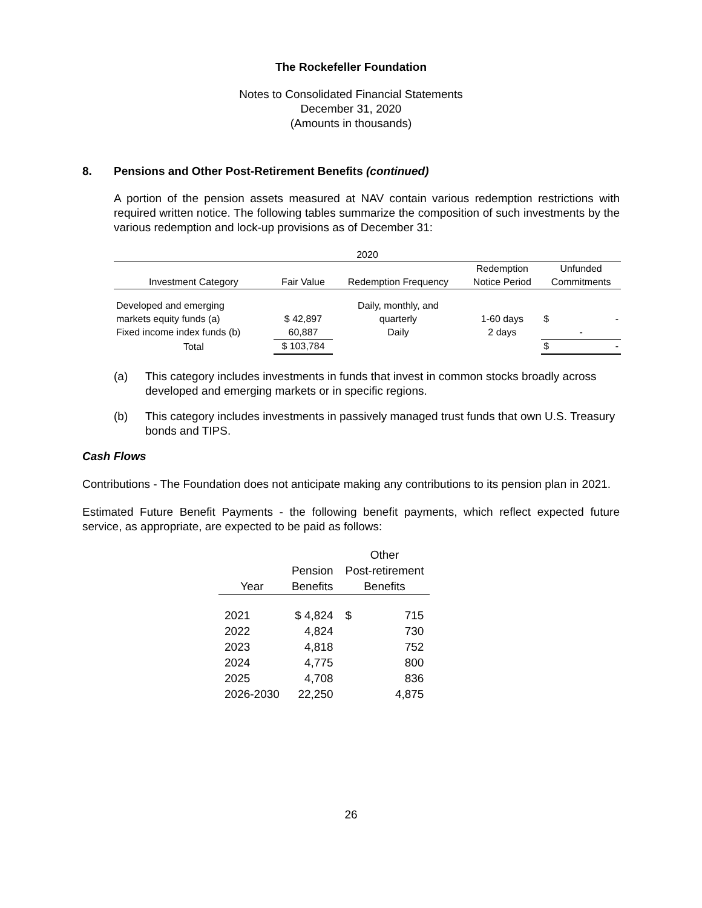The Rockefeller Foundation
Notes to Consolidated Financial Statements
December 31, 2020
(Amounts in thousands)
8. Pensions and Other Post-Retirement Benefits (continued)
A portion of the pension assets measured at NAV contain various redemption restrictions with required written notice. The following tables summarize the composition of such investments by the various redemption and lock-up provisions as of December 31:
| 2020 | | | | |
| | | | Redemption | Unfunded |
| Investment Category | Fair Value | Redemption Frequency | Notice Period | Commitments |
| Developed and emerging | | Daily, monthly, and | | |
| markets equity funds (a) | $ 42,897 | quarterly | 1-60 days | $ - |
| Fixed income index funds (b) | 60,887 | Daily | 2 days | - |
| Total | $ 103,784 | | | $ - |
(a) This category includes investments in funds that invest in common stocks broadly across developed and emerging markets or in specific regions.
(b) This category includes investments in passively managed trust funds that own U.S. Treasury bonds and TIPS.
Cash Flows
Contributions - The Foundation does not anticipate making any contributions to its pension plan in 2021.
Estimated Future Benefit Payments - the following benefit payments, which reflect expected future service, as appropriate, are expected to be paid as follows:
| | | Other | |
| | Pension | Post-retirement | |
| Year | Benefits | Benefits | |
| 2021 | $ 4,824 | $ | 715 |
| 2022 | 4,824 | | 730 |
| 2023 | 4,818 | | 752 |
| 2024 | 4,775 | | 800 |
| 2025 | 4,708 | | 836 |
| 2026-2030 | 22,250 | | 4,875 |
26